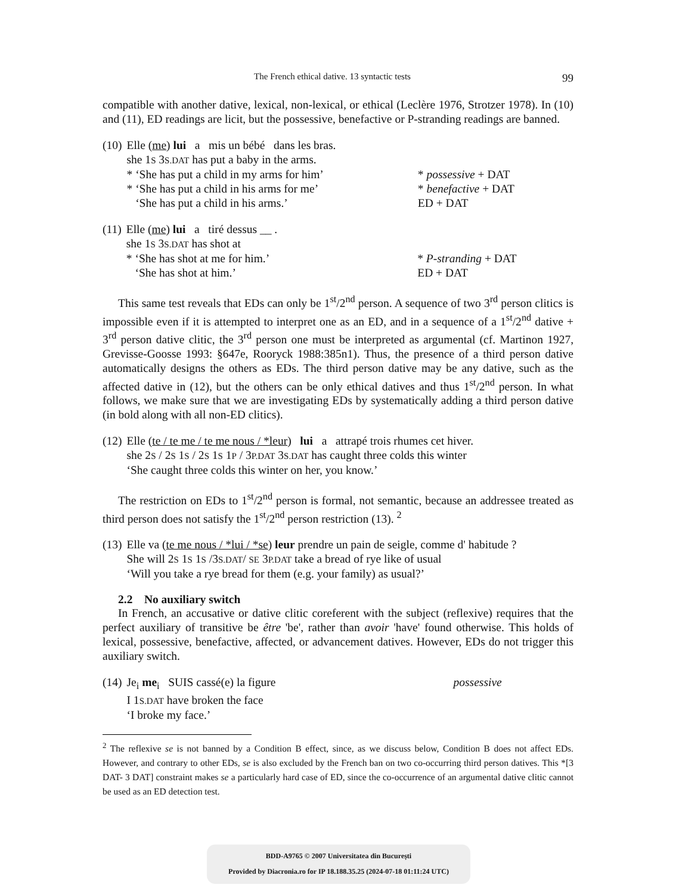The French ethical dative. 13 syntactic tests 99
compatible with another dative, lexical, non-lexical, or ethical (Leclère 1976, Strotzer 1978). In (10) and (11), ED readings are licit, but the possessive, benefactive or P-stranding readings are banned.
| (10) | Elle ( me ) lui a mis un bébé dans les bras. | | |
| | she 1 S 3 S.DAT has put a baby in the arms. | | |
| | * ‘She has put a child in my arms for him’ | * possessive + DAT | |
| | * ‘She has put a child in his arms for me’ | * benefactive + DAT | |
| | ‘She has put a child in his arms.’ | ED + DAT | |
| (11) | Elle ( me ) lui a tiré dessus __ . | |
| | she 1 S 3 S.DAT has shot at | |
| | * ‘She has shot at me for him.’ | * P-stranding + DAT |
| | ‘She has shot at him.’ | ED + DAT |
This same test reveals that EDs can only be 1<sup>st</sup>/2<sup>nd</sup> person. A sequence of two 3<sup>rd</sup> person clitics is impossible even if it is attempted to interpret one as an ED, and in a sequence of a 1<sup>st</sup>/2<sup>nd</sup> dative + 3<sup>rd</sup> person dative clitic, the 3<sup>rd</sup> person one must be interpreted as argumental (cf. Martinon 1927, Grevisse-Goosse 1993: §647e, Rooryck 1988:385n1). Thus, the presence of a third person dative automatically designs the others as EDs. The third person dative may be any dative, such as the affected dative in (12), but the others can be only ethical datives and thus 1<sup>st</sup>/2<sup>nd</sup> person. In what follows, we make sure that we are investigating EDs by systematically adding a third person dative (in bold along with all non-ED clitics).
| (12) | Elle ( te / te me / te me nous / *leur ) lui a attrapé trois rhumes cet hiver. |
| | she 2 S / 2 S 1 S / 2 S 1 S 1 P / 3 P.DAT 3 S.DAT has caught three colds this winter |
| | ‘She caught three colds this winter on her, you know.’ |
The restriction on EDs to 1<sup>st</sup>/2<sup>nd</sup> person is formal, not semantic, because an addressee treated as third person does not satisfy the 1<sup>st</sup>/2<sup>nd</sup> person restriction (13). <sup>2</sup>
| (13) | Elle va ( te me nous / *lui / *se ) leur prendre un pain de seigle, comme d' habitude ? |
| | She will 2 S 1 S 1 S /3 S.DAT / SE 3 P.DAT take a bread of rye like of usual |
| | ‘Will you take a rye bread for them (e.g. your family) as usual?’ |
2.2 No auxiliary switch
In French, an accusative or dative clitic coreferent with the subject (reflexive) requires that the perfect auxiliary of transitive be être 'be', rather than avoir 'have' found otherwise. This holds of lexical, possessive, benefactive, affected, or advancement datives. However, EDs do not trigger this auxiliary switch.
| (14) | Je<sub>i</sub> me<sub>i</sub> SUIS cassé(e) la figure | possessive |
| | I 1 S.DAT have broken the face | |
| | ‘I broke my face.’ | |
<sup>2</sup> The reflexive se is not banned by a Condition B effect, since, as we discuss below, Condition B does not affect EDs. However, and contrary to other EDs, se is also excluded by the French ban on two co-occurring third person datives. This *[3 DAT- 3 DAT] constraint makes se a particularly hard case of ED, since the co-occurrence of an argumental dative clitic cannot be used as an ED detection test.
BDD-A9765 © 2007 Universitatea din București
Provided by Diacronia.ro for IP 18.188.35.25 (2024-07-18 01:11:24 UTC)